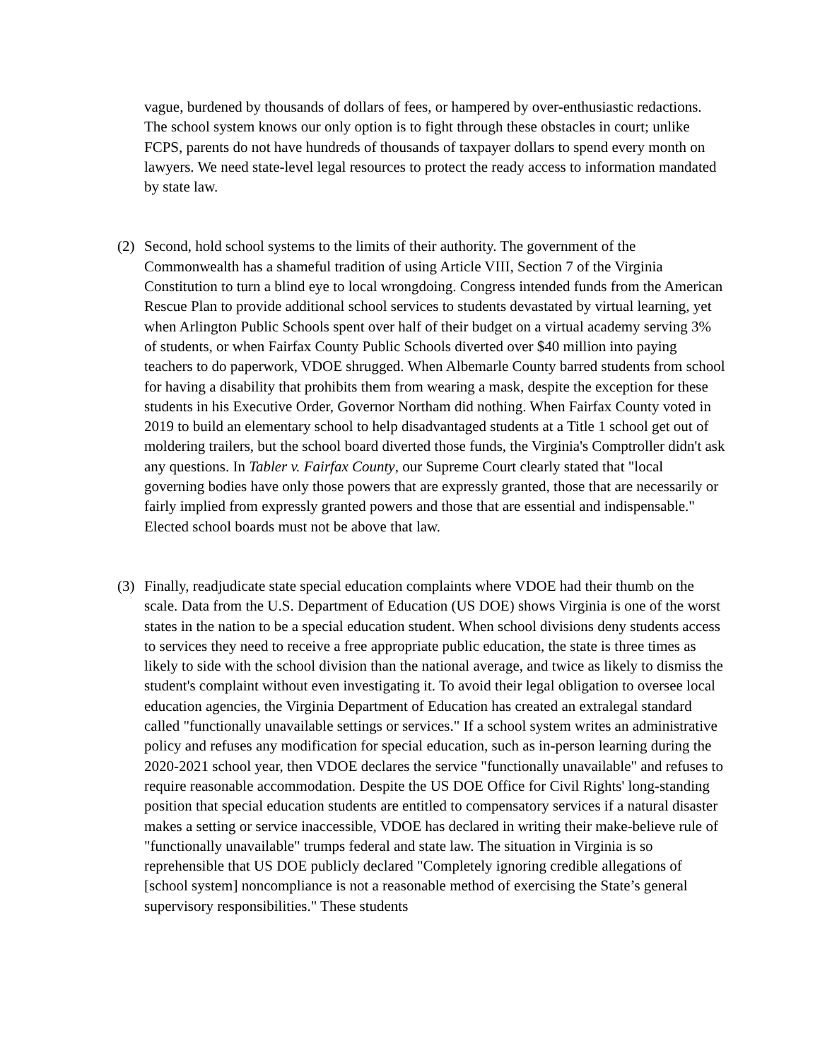vague, burdened by thousands of dollars of fees, or hampered by over-enthusiastic redactions. The school system knows our only option is to fight through these obstacles in court; unlike FCPS, parents do not have hundreds of thousands of taxpayer dollars to spend every month on lawyers. We need state-level legal resources to protect the ready access to information mandated by state law.
(2) Second, hold school systems to the limits of their authority. The government of the Commonwealth has a shameful tradition of using Article VIII, Section 7 of the Virginia Constitution to turn a blind eye to local wrongdoing. Congress intended funds from the American Rescue Plan to provide additional school services to students devastated by virtual learning, yet when Arlington Public Schools spent over half of their budget on a virtual academy serving 3% of students, or when Fairfax County Public Schools diverted over $40 million into paying teachers to do paperwork, VDOE shrugged. When Albemarle County barred students from school for having a disability that prohibits them from wearing a mask, despite the exception for these students in his Executive Order, Governor Northam did nothing. When Fairfax County voted in 2019 to build an elementary school to help disadvantaged students at a Title 1 school get out of moldering trailers, but the school board diverted those funds, the Virginia's Comptroller didn't ask any questions. In Tabler v. Fairfax County, our Supreme Court clearly stated that "local governing bodies have only those powers that are expressly granted, those that are necessarily or fairly implied from expressly granted powers and those that are essential and indispensable." Elected school boards must not be above that law.
(3) Finally, readjudicate state special education complaints where VDOE had their thumb on the scale. Data from the U.S. Department of Education (US DOE) shows Virginia is one of the worst states in the nation to be a special education student. When school divisions deny students access to services they need to receive a free appropriate public education, the state is three times as likely to side with the school division than the national average, and twice as likely to dismiss the student's complaint without even investigating it. To avoid their legal obligation to oversee local education agencies, the Virginia Department of Education has created an extralegal standard called "functionally unavailable settings or services." If a school system writes an administrative policy and refuses any modification for special education, such as in-person learning during the 2020-2021 school year, then VDOE declares the service "functionally unavailable" and refuses to require reasonable accommodation. Despite the US DOE Office for Civil Rights' long-standing position that special education students are entitled to compensatory services if a natural disaster makes a setting or service inaccessible, VDOE has declared in writing their make-believe rule of "functionally unavailable" trumps federal and state law. The situation in Virginia is so reprehensible that US DOE publicly declared "Completely ignoring credible allegations of [school system] noncompliance is not a reasonable method of exercising the State’s general supervisory responsibilities." These students